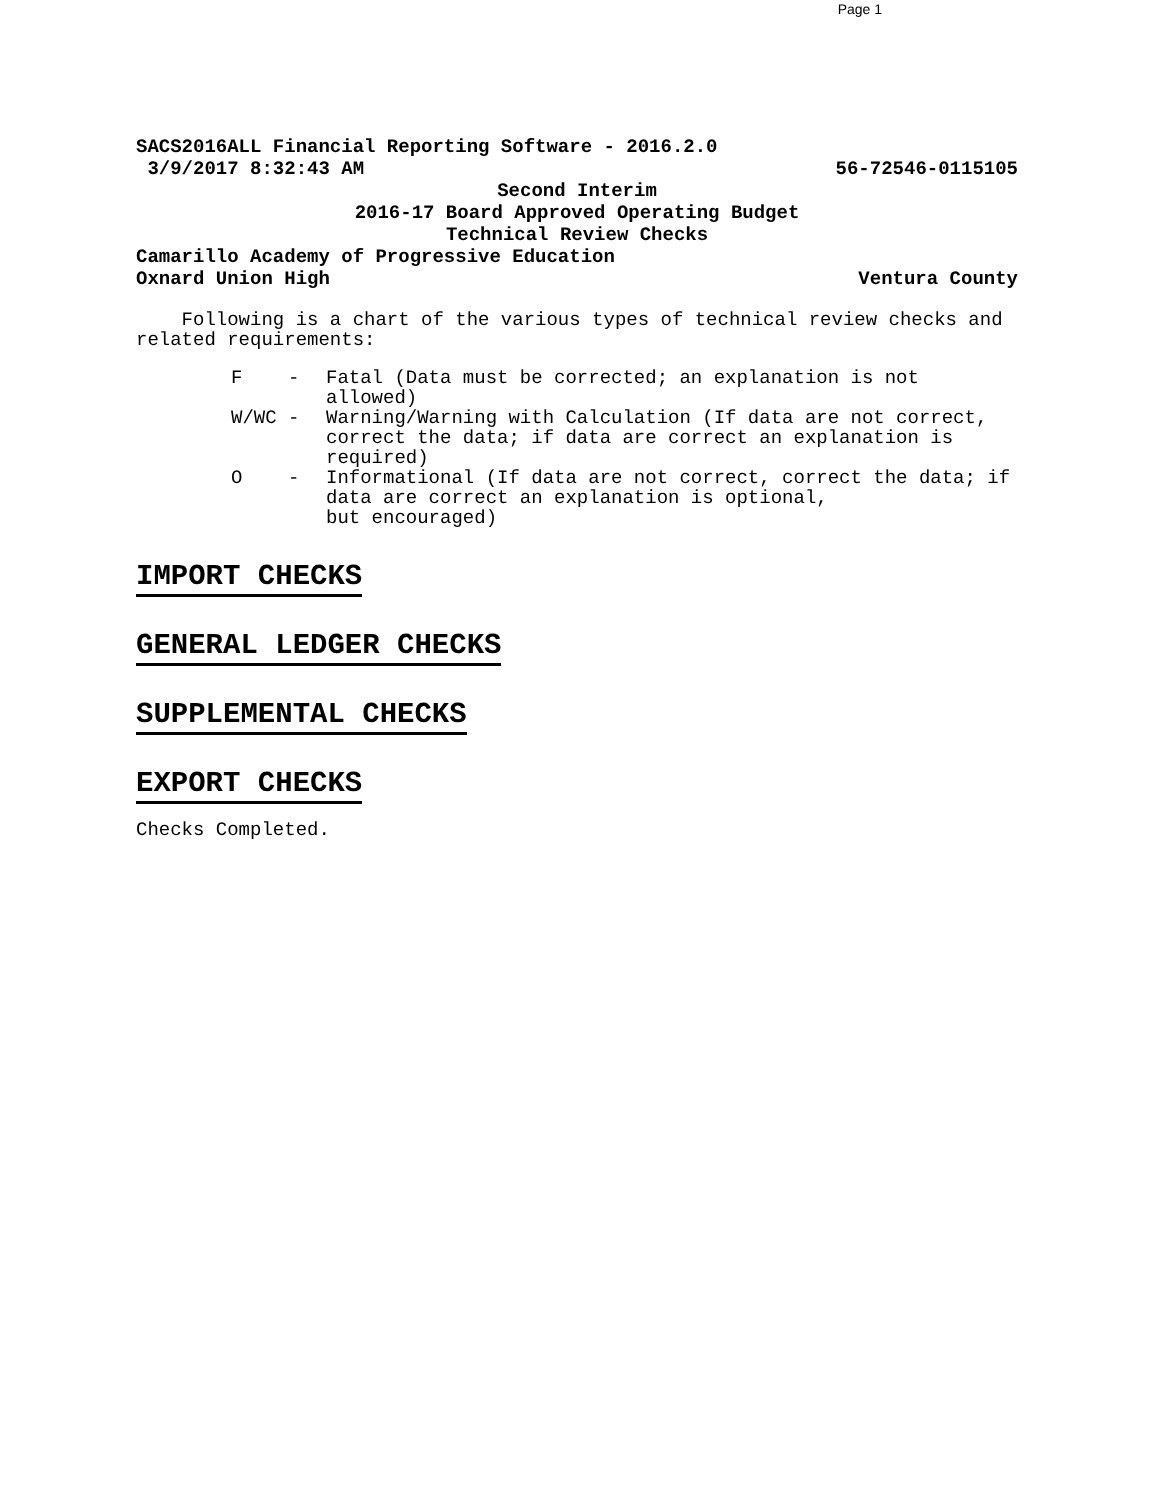Page 1
SACS2016ALL Financial Reporting Software - 2016.2.0
3/9/2017 8:32:43 AM 56-72546-0115105
Second Interim
2016-17 Board Approved Operating Budget
Technical Review Checks
Camarillo Academy of Progressive Education
Oxnard Union High Ventura County
Following is a chart of the various types of technical review checks and related requirements:
F - Fatal (Data must be corrected; an explanation is not allowed)
W/WC - Warning/Warning with Calculation (If data are not correct, correct the data; if data are correct an explanation is required)
O - Informational (If data are not correct, correct the data; if data are correct an explanation is optional,
but encouraged)
IMPORT CHECKS
GENERAL LEDGER CHECKS
SUPPLEMENTAL CHECKS
EXPORT CHECKS
Checks Completed.